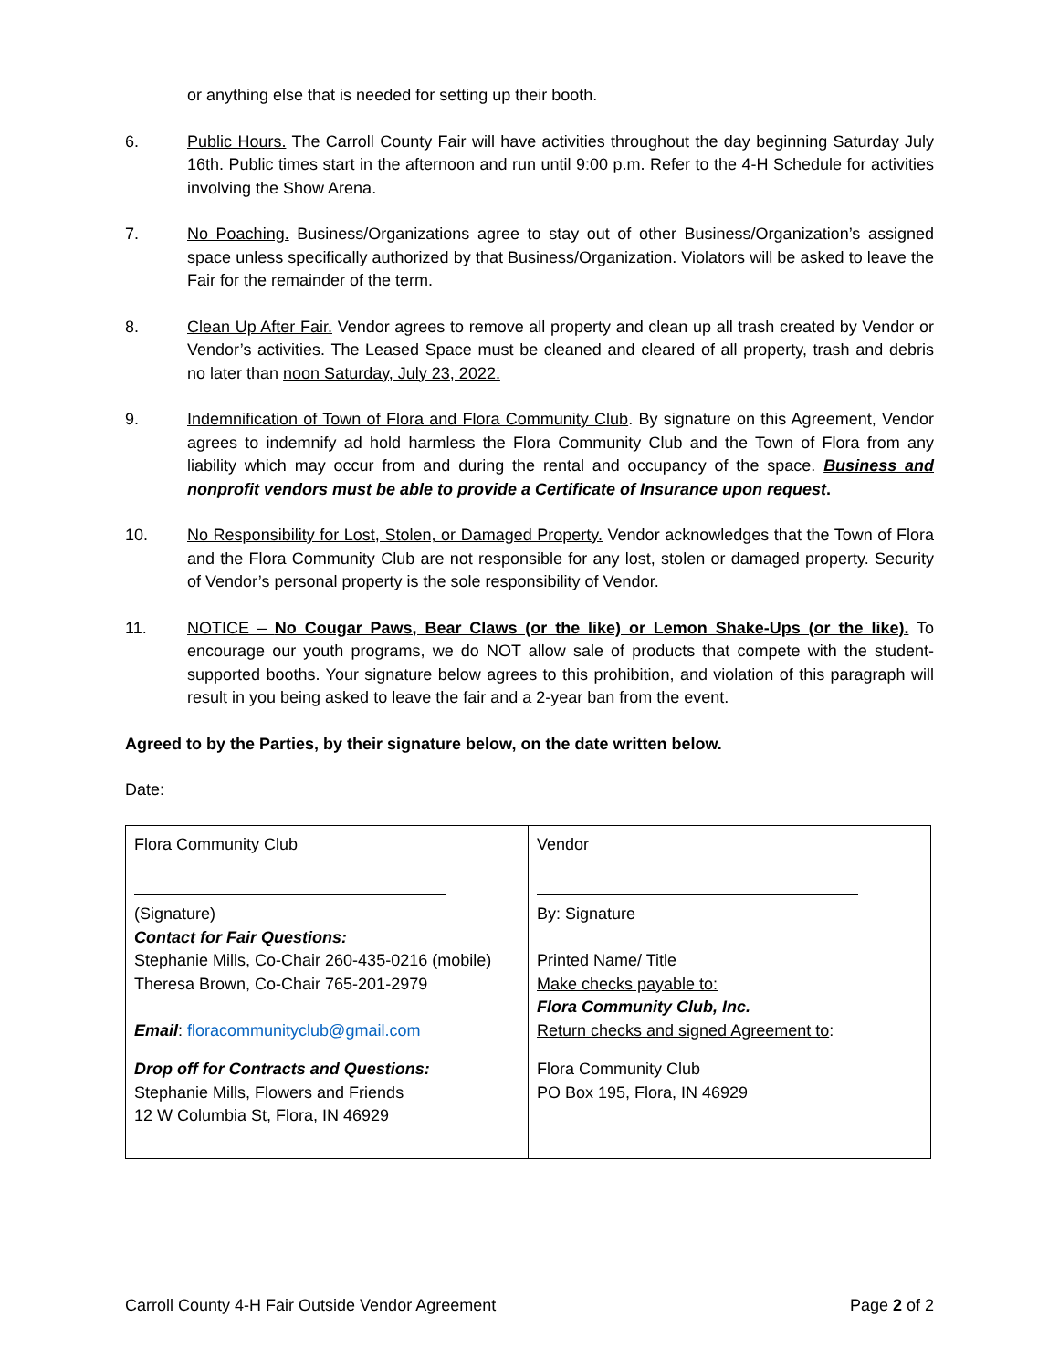or anything else that is needed for setting up their booth.
6. Public Hours. The Carroll County Fair will have activities throughout the day beginning Saturday July 16th. Public times start in the afternoon and run until 9:00 p.m. Refer to the 4-H Schedule for activities involving the Show Arena.
7. No Poaching. Business/Organizations agree to stay out of other Business/Organization’s assigned space unless specifically authorized by that Business/Organization. Violators will be asked to leave the Fair for the remainder of the term.
8. Clean Up After Fair. Vendor agrees to remove all property and clean up all trash created by Vendor or Vendor’s activities. The Leased Space must be cleaned and cleared of all property, trash and debris no later than noon Saturday, July 23, 2022.
9. Indemnification of Town of Flora and Flora Community Club. By signature on this Agreement, Vendor agrees to indemnify ad hold harmless the Flora Community Club and the Town of Flora from any liability which may occur from and during the rental and occupancy of the space. Business and nonprofit vendors must be able to provide a Certificate of Insurance upon request.
10. No Responsibility for Lost, Stolen, or Damaged Property. Vendor acknowledges that the Town of Flora and the Flora Community Club are not responsible for any lost, stolen or damaged property. Security of Vendor’s personal property is the sole responsibility of Vendor.
11. NOTICE – No Cougar Paws, Bear Claws (or the like) or Lemon Shake-Ups (or the like). To encourage our youth programs, we do NOT allow sale of products that compete with the student-supported booths. Your signature below agrees to this prohibition, and violation of this paragraph will result in you being asked to leave the fair and a 2-year ban from the event.
Agreed to by the Parties, by their signature below, on the date written below.
Date:
| Flora Community Club (Signature) Contact for Fair Questions: Stephanie Mills, Co-Chair 260-435-0216 (mobile) Theresa Brown, Co-Chair 765-201-2979 Email : floracommunityclub@gmail.com | Vendor By: Signature Printed Name/ Title Make checks payable to: Flora Community Club, Inc. Return checks and signed Agreement to : |
| Drop off for Contracts and Questions: Stephanie Mills, Flowers and Friends 12 W Columbia St, Flora, IN 46929 | Flora Community Club PO Box 195, Flora, IN 46929 |
Carroll County 4-H Fair Outside Vendor Agreement Page 2 of 2